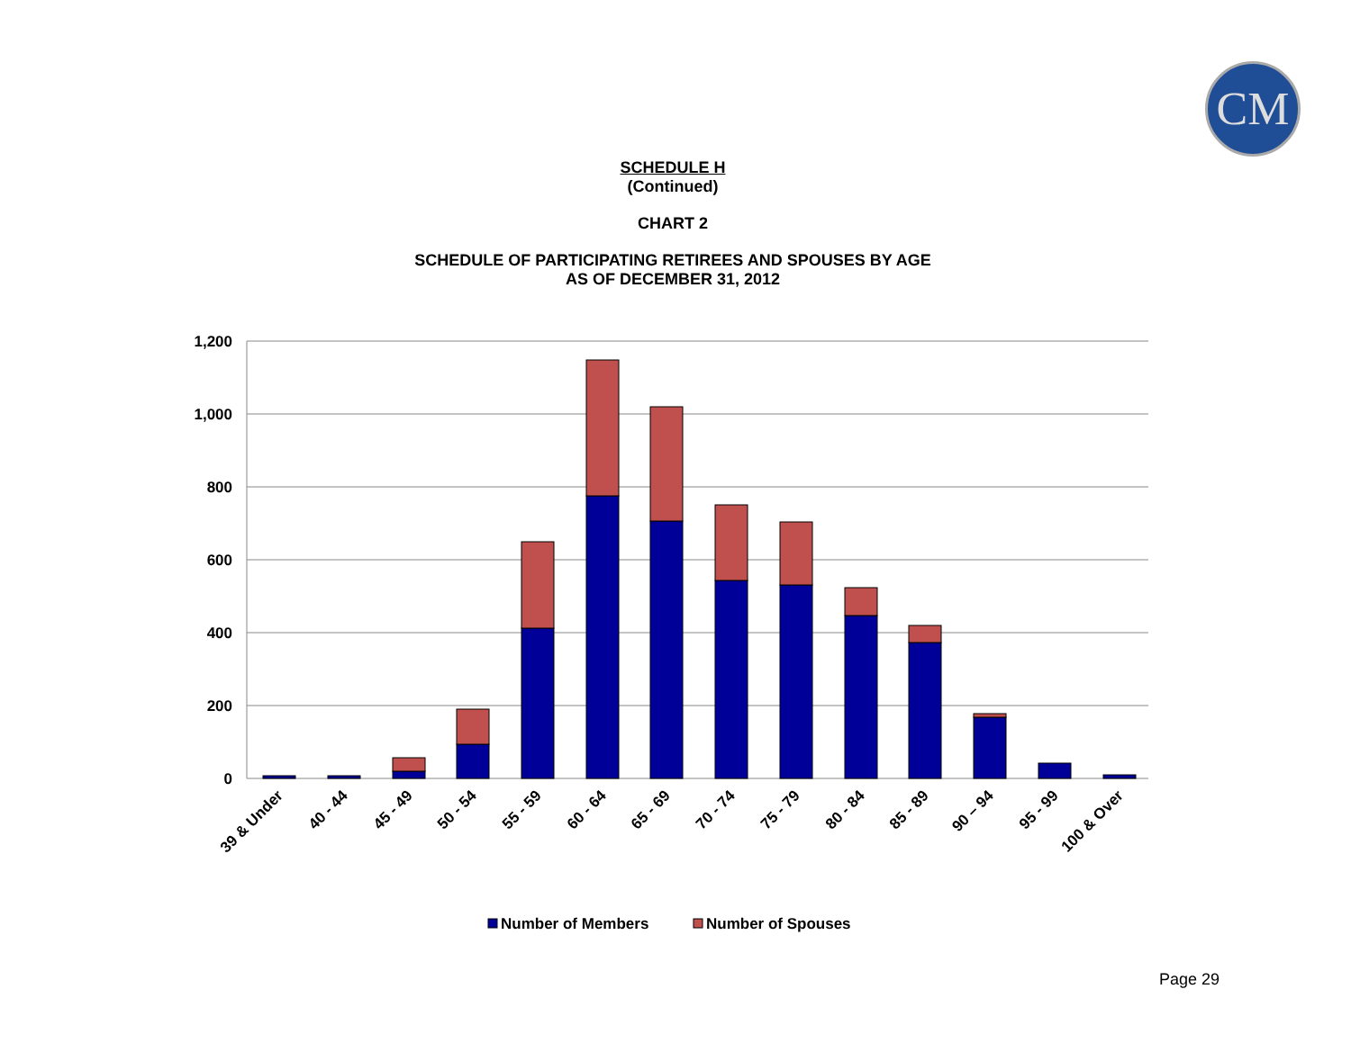CM
SCHEDULE H
(Continued)
CHART 2
SCHEDULE OF PARTICIPATING RETIREES AND SPOUSES BY AGE
AS OF DECEMBER 31, 2012
1,200
1,000
800
600
400
200
0
39 & Under
40 - 44
45 - 49
50 - 54
55 - 59
60 - 64
65 - 69
70 - 74
75 - 79
80 - 84
85 - 89
90 – 94
95 - 99
100 & Over
Number of Members
Number of Spouses
Page 29